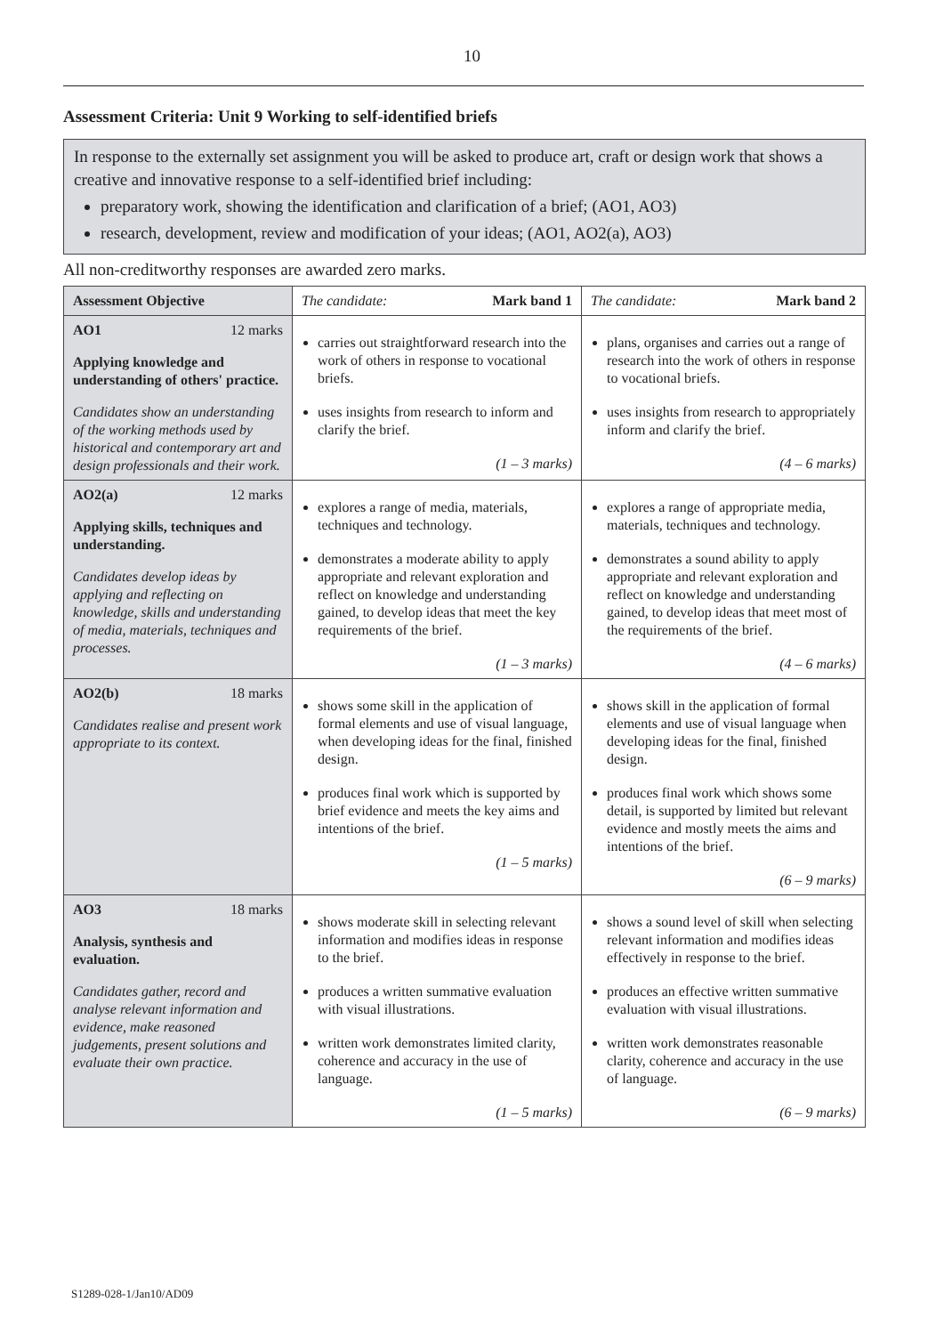10
Assessment Criteria: Unit 9 Working to self-identified briefs
In response to the externally set assignment you will be asked to produce art, craft or design work that shows a creative and innovative response to a self-identified brief including:
preparatory work, showing the identification and clarification of a brief; (AO1, AO3)
research, development, review and modification of your ideas; (AO1, AO2(a), AO3)
All non-creditworthy responses are awarded zero marks.
| Assessment Objective | The candidate: Mark band 1 | The candidate: Mark band 2 |
| --- | --- | --- |
| AO1 12 marks Applying knowledge and understanding of others' practice. Candidates show an understanding of the working methods used by historical and contemporary art and design professionals and their work. | carries out straightforward research into the work of others in response to vocational briefs. uses insights from research to inform and clarify the brief. (1 – 3 marks) | plans, organises and carries out a range of research into the work of others in response to vocational briefs. uses insights from research to appropriately inform and clarify the brief. (4 – 6 marks) |
| AO2(a) 12 marks Applying skills, techniques and understanding. Candidates develop ideas by applying and reflecting on knowledge, skills and understanding of media, materials, techniques and processes. | explores a range of media, materials, techniques and technology. demonstrates a moderate ability to apply appropriate and relevant exploration and reflect on knowledge and understanding gained, to develop ideas that meet the key requirements of the brief. (1 – 3 marks) | explores a range of appropriate media, materials, techniques and technology. demonstrates a sound ability to apply appropriate and relevant exploration and reflect on knowledge and understanding gained, to develop ideas that meet most of the requirements of the brief. (4 – 6 marks) |
| AO2(b) 18 marks Candidates realise and present work appropriate to its context. | shows some skill in the application of formal elements and use of visual language, when developing ideas for the final, finished design. produces final work which is supported by brief evidence and meets the key aims and intentions of the brief. (1 – 5 marks) | shows skill in the application of formal elements and use of visual language when developing ideas for the final, finished design. produces final work which shows some detail, is supported by limited but relevant evidence and mostly meets the aims and intentions of the brief. (6 – 9 marks) |
| AO3 18 marks Analysis, synthesis and evaluation. Candidates gather, record and analyse relevant information and evidence, make reasoned judgements, present solutions and evaluate their own practice. | shows moderate skill in selecting relevant information and modifies ideas in response to the brief. produces a written summative evaluation with visual illustrations. written work demonstrates limited clarity, coherence and accuracy in the use of language. (1 – 5 marks) | shows a sound level of skill when selecting relevant information and modifies ideas effectively in response to the brief. produces an effective written summative evaluation with visual illustrations. written work demonstrates reasonable clarity, coherence and accuracy in the use of language. (6 – 9 marks) |
S1289-028-1/Jan10/AD09